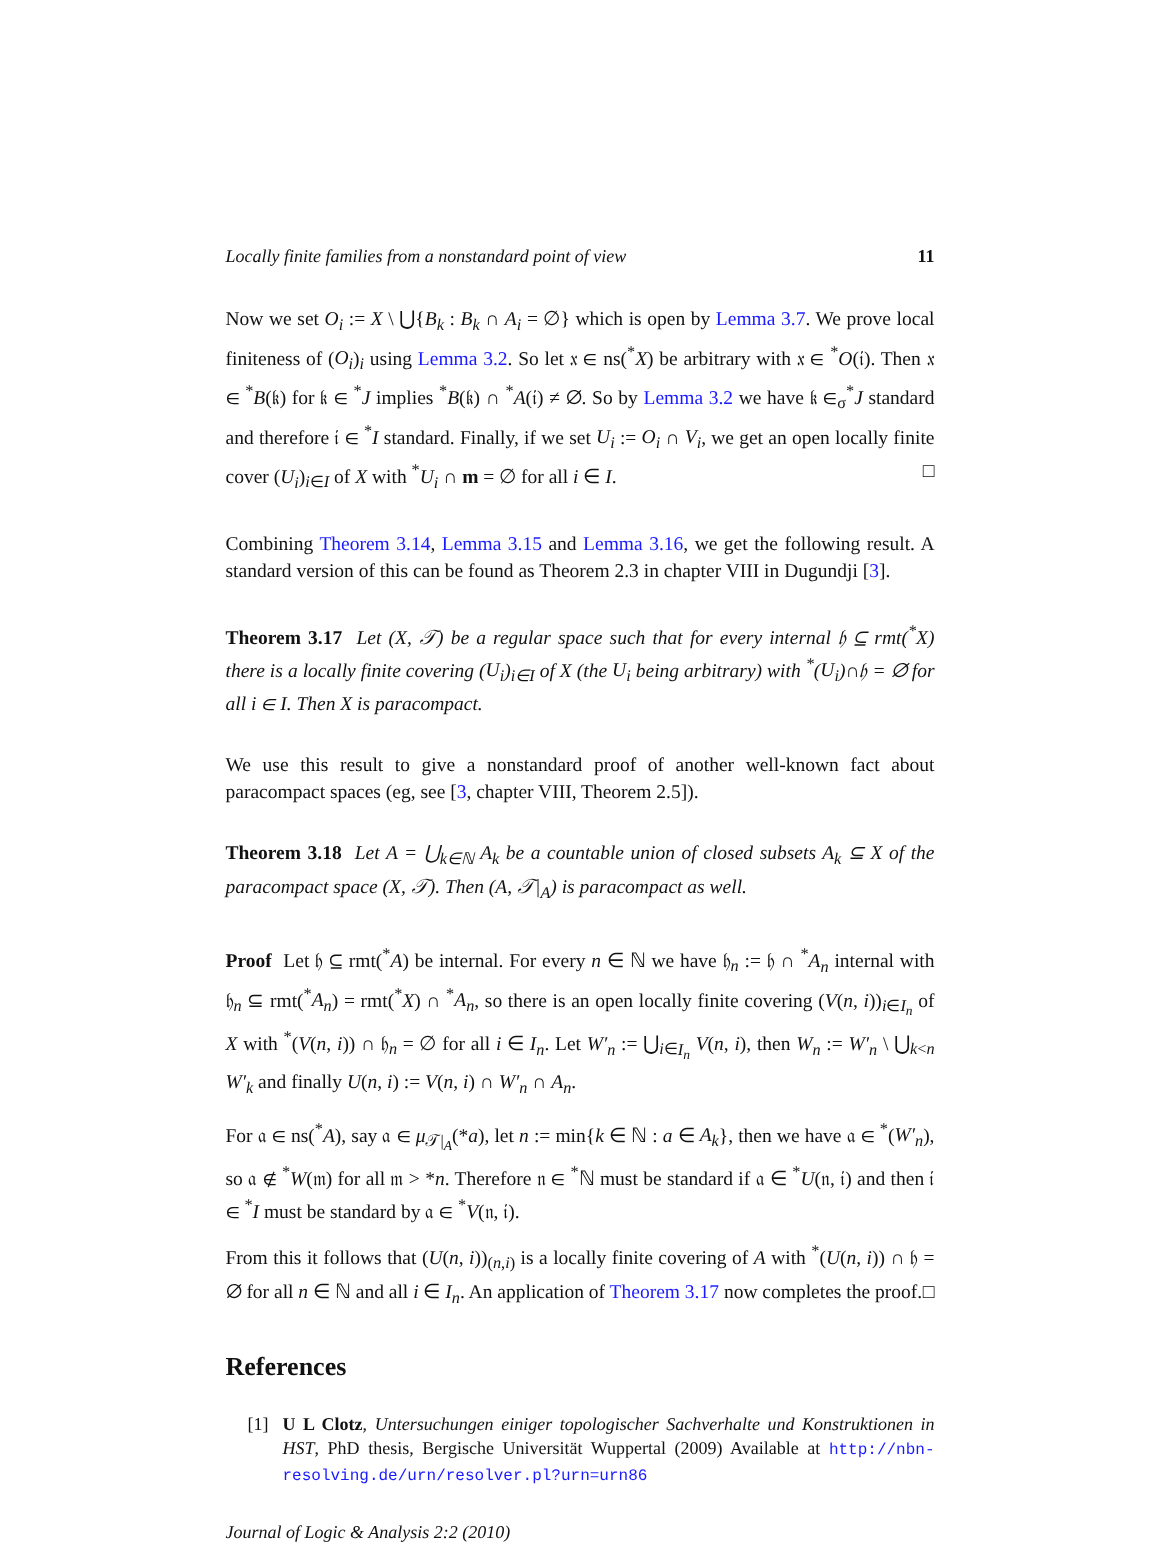Locally finite families from a nonstandard point of view 11
Now we set O<sub>i</sub> := X \ ⋃{B<sub>k</sub> : B<sub>k</sub> ∩ A<sub>i</sub> = ∅} which is open by Lemma 3.7. We prove local finiteness of (O<sub>i</sub>)<sub>i</sub> using Lemma 3.2. So let 𝔵 ∈ ns(<sup>*</sup>X) be arbitrary with 𝔵 ∈ <sup>*</sup>O(𝔦). Then 𝔵 ∈ <sup>*</sup>B(𝔨) for 𝔨 ∈ <sup>*</sup>J implies <sup>*</sup>B(𝔨) ∩ <sup>*</sup>A(𝔦) ≠ ∅. So by Lemma 3.2 we have 𝔨 ∈<sub>σ</sub><sup>*</sup>J standard and therefore 𝔦 ∈ <sup>*</sup>I standard. Finally, if we set U<sub>i</sub> := O<sub>i</sub> ∩ V<sub>i</sub>, we get an open locally finite cover (U<sub>i</sub>)<sub>i∈I</sub> of X with <sup>*</sup>U<sub>i</sub> ∩ m = ∅ for all i ∈ I. □
Combining Theorem 3.14, Lemma 3.15 and Lemma 3.16, we get the following result. A standard version of this can be found as Theorem 2.3 in chapter VIII in Dugundji [3].
Theorem 3.17 Let (X, 𝒯) be a regular space such that for every internal 𝔥 ⊆ rmt(<sup>*</sup>X) there is a locally finite covering (U<sub>i</sub>)<sub>i∈I</sub> of X (the U<sub>i</sub> being arbitrary) with <sup>*</sup>(U<sub>i</sub>)∩𝔥 = ∅ for all i ∈ I. Then X is paracompact.
We use this result to give a nonstandard proof of another well-known fact about paracompact spaces (eg, see [3, chapter VIII, Theorem 2.5]).
Theorem 3.18 Let A = ⋃<sub>k∈ℕ</sub> A<sub>k</sub> be a countable union of closed subsets A<sub>k</sub> ⊆ X of the paracompact space (X, 𝒯). Then (A, 𝒯|<sub>A</sub>) is paracompact as well.
Proof Let 𝔥 ⊆ rmt(<sup>*</sup>A) be internal. For every n ∈ ℕ we have 𝔥<sub>n</sub> := 𝔥 ∩ <sup>*</sup>A<sub>n</sub> internal with 𝔥<sub>n</sub> ⊆ rmt(<sup>*</sup>A<sub>n</sub>) = rmt(<sup>*</sup>X) ∩ <sup>*</sup>A<sub>n</sub>, so there is an open locally finite covering (V(n, i))<sub>i∈I<sub>n</sub></sub> of X with <sup>*</sup>(V(n, i)) ∩ 𝔥<sub>n</sub> = ∅ for all i ∈ I<sub>n</sub>. Let W′<sub>n</sub> := ⋃<sub>i∈I<sub>n</sub></sub> V(n, i), then W<sub>n</sub> := W′<sub>n</sub> \ ⋃<sub>k<n</sub> W′<sub>k</sub> and finally U(n, i) := V(n, i) ∩ W′<sub>n</sub> ∩ A<sub>n</sub>.
For 𝔞 ∈ ns(<sup>*</sup>A), say 𝔞 ∈ μ<sub>𝒯|<sub>A</sub></sub>(*a), let n := min{k ∈ ℕ : a ∈ A<sub>k</sub>}, then we have 𝔞 ∈ <sup>*</sup>(W′<sub>n</sub>), so 𝔞 ∉ <sup>*</sup>W(𝔪) for all 𝔪 > *n. Therefore 𝔫 ∈ <sup>*</sup>ℕ must be standard if 𝔞 ∈ <sup>*</sup>U(𝔫, 𝔦) and then 𝔦 ∈ <sup>*</sup>I must be standard by 𝔞 ∈ <sup>*</sup>V(𝔫, 𝔦).
From this it follows that (U(n, i))<sub>(n,i)</sub> is a locally finite covering of A with <sup>*</sup>(U(n, i)) ∩ 𝔥 = ∅ for all n ∈ ℕ and all i ∈ I<sub>n</sub>. An application of Theorem 3.17 now completes the proof. □
References
[1] U L Clotz, Untersuchungen einiger topologischer Sachverhalte und Konstruktionen in HST, PhD thesis, Bergische Universität Wuppertal (2009) Available at http://nbn-resolving.de/urn/resolver.pl?urn=urn86
Journal of Logic & Analysis 2:2 (2010)